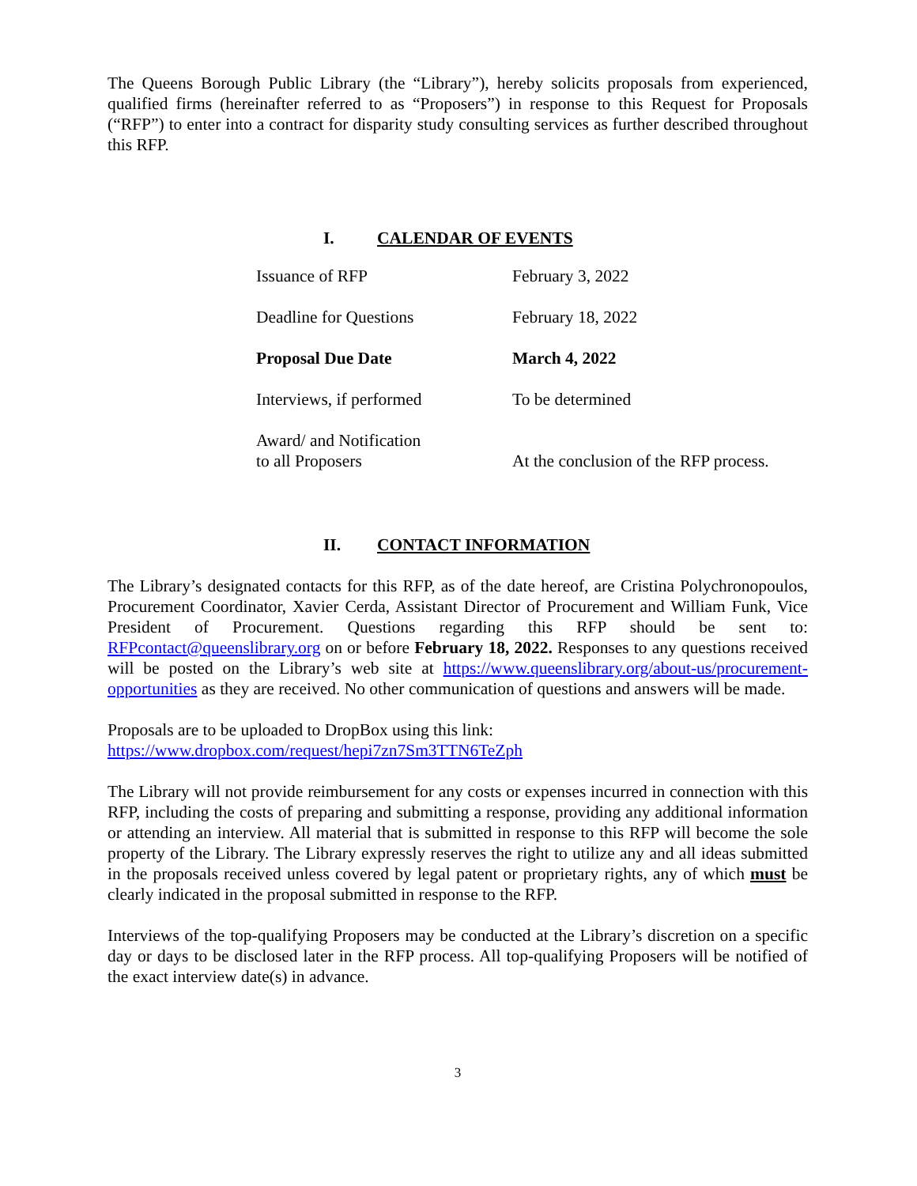The Queens Borough Public Library (the “Library”), hereby solicits proposals from experienced, qualified firms (hereinafter referred to as “Proposers”) in response to this Request for Proposals (“RFP”) to enter into a contract for disparity study consulting services as further described throughout this RFP.
I. CALENDAR OF EVENTS
| Issuance of RFP | February 3, 2022 |
| Deadline for Questions | February 18, 2022 |
| Proposal Due Date | March 4, 2022 |
| Interviews, if performed | To be determined |
| Award/ and Notification to all Proposers | At the conclusion of the RFP process. |
II. CONTACT INFORMATION
The Library’s designated contacts for this RFP, as of the date hereof, are Cristina Polychronopoulos, Procurement Coordinator, Xavier Cerda, Assistant Director of Procurement and William Funk, Vice President of Procurement. Questions regarding this RFP should be sent to: RFPcontact@queenslibrary.org on or before February 18, 2022. Responses to any questions received will be posted on the Library’s web site at https://www.queenslibrary.org/about-us/procurement-opportunities as they are received. No other communication of questions and answers will be made.
Proposals are to be uploaded to DropBox using this link:
https://www.dropbox.com/request/hepi7zn7Sm3TTN6TeZph
The Library will not provide reimbursement for any costs or expenses incurred in connection with this RFP, including the costs of preparing and submitting a response, providing any additional information or attending an interview. All material that is submitted in response to this RFP will become the sole property of the Library. The Library expressly reserves the right to utilize any and all ideas submitted in the proposals received unless covered by legal patent or proprietary rights, any of which must be clearly indicated in the proposal submitted in response to the RFP.
Interviews of the top-qualifying Proposers may be conducted at the Library’s discretion on a specific day or days to be disclosed later in the RFP process. All top-qualifying Proposers will be notified of the exact interview date(s) in advance.
3